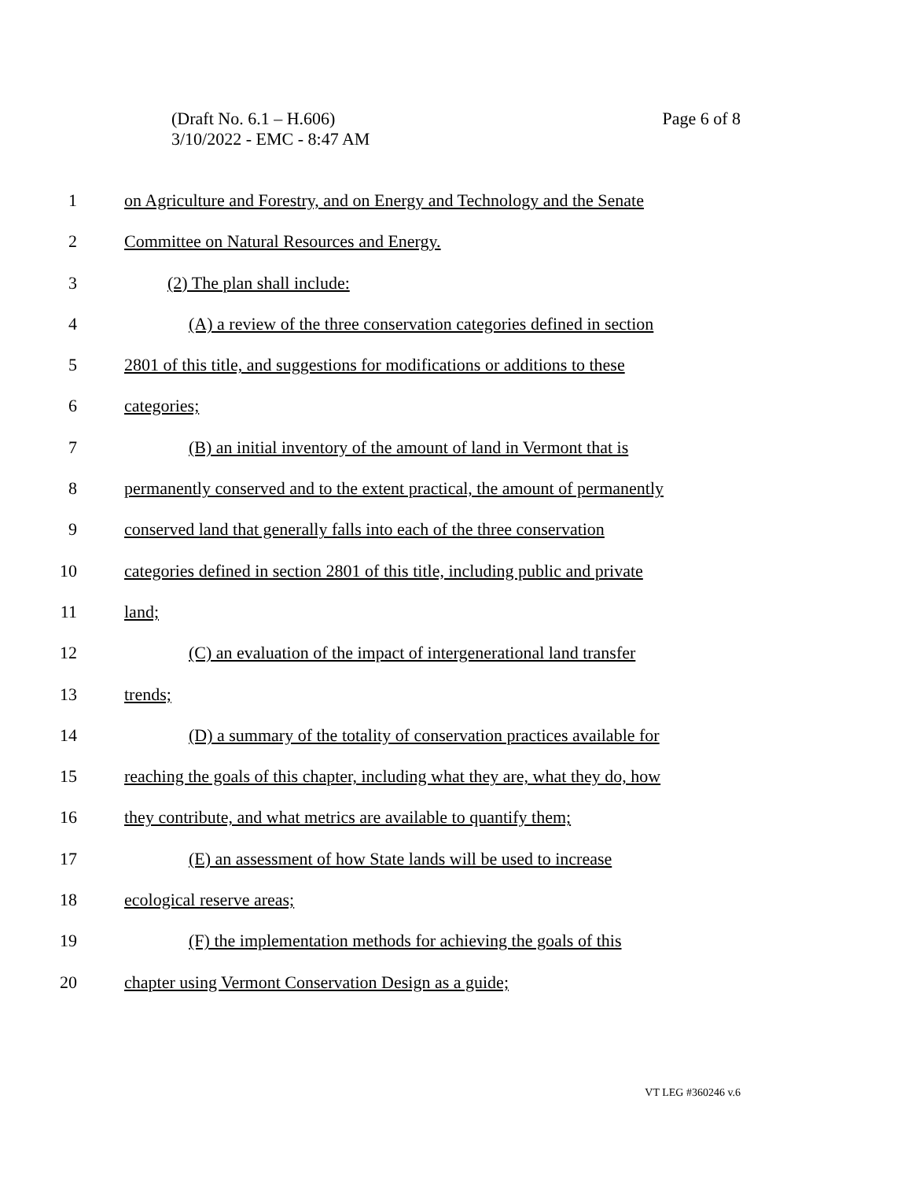Page 6 of 8 (Draft No. 6.1 – H.606)
3/10/2022 - EMC - 8:47 AM
1 on Agriculture and Forestry, and on Energy and Technology and the Senate
2 Committee on Natural Resources and Energy.
3 (2) The plan shall include:
4 (A) a review of the three conservation categories defined in section
5 2801 of this title, and suggestions for modifications or additions to these
6 categories;
7 (B) an initial inventory of the amount of land in Vermont that is
8 permanently conserved and to the extent practical, the amount of permanently
9 conserved land that generally falls into each of the three conservation
10 categories defined in section 2801 of this title, including public and private
11 land;
12 (C) an evaluation of the impact of intergenerational land transfer
13 trends;
14 (D) a summary of the totality of conservation practices available for
15 reaching the goals of this chapter, including what they are, what they do, how
16 they contribute, and what metrics are available to quantify them;
17 (E) an assessment of how State lands will be used to increase
18 ecological reserve areas;
19 (F) the implementation methods for achieving the goals of this
20 chapter using Vermont Conservation Design as a guide;
VT LEG #360246 v.6